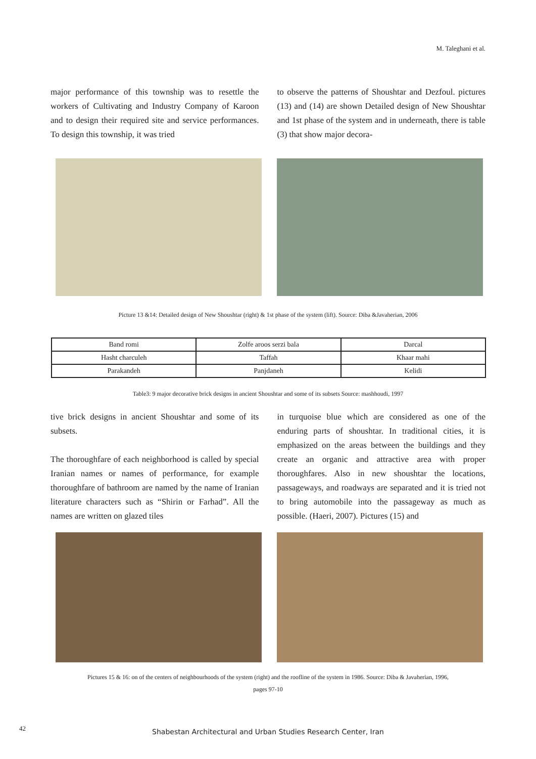M. Taleghani et al.
major performance of this township was to resettle the workers of Cultivating and Industry Company of Karoon and to design their required site and service performances. To design this township, it was tried
to observe the patterns of Shoushtar and Dezfoul. pictures (13) and (14) are shown Detailed design of New Shoushtar and 1st phase of the system and in underneath, there is table (3) that show major decora-
Picture 13 &14: Detailed design of New Shoushtar (right) & 1st phase of the system (lift). Source: Diba &Javaherian, 2006
| Band romi | Zolfe aroos serzi bala | Darcal |
| Hasht charculeh | Taffah | Khaar mahi |
| Parakandeh | Panjdaneh | Kelidi |
Table3: 9 major decorative brick designs in ancient Shoushtar and some of its subsets Source: mashhoudi, 1997
tive brick designs in ancient Shoushtar and some of its subsets.
The thoroughfare of each neighborhood is called by special Iranian names or names of performance, for example thoroughfare of bathroom are named by the name of Iranian literature characters such as “Shirin or Farhad”. All the names are written on glazed tiles
in turquoise blue which are considered as one of the enduring parts of shoushtar. In traditional cities, it is emphasized on the areas between the buildings and they create an organic and attractive area with proper thoroughfares. Also in new shoushtar the locations, passageways, and roadways are separated and it is tried not to bring automobile into the passageway as much as possible. (Haeri, 2007). Pictures (15) and
Pictures 15 & 16: on of the centers of neighbourhoods of the system (right) and the roofline of the system in 1986. Source: Diba & Javaherian, 1996,
pages 97-10
42
Shabestan Architectural and Urban Studies Research Center, Iran